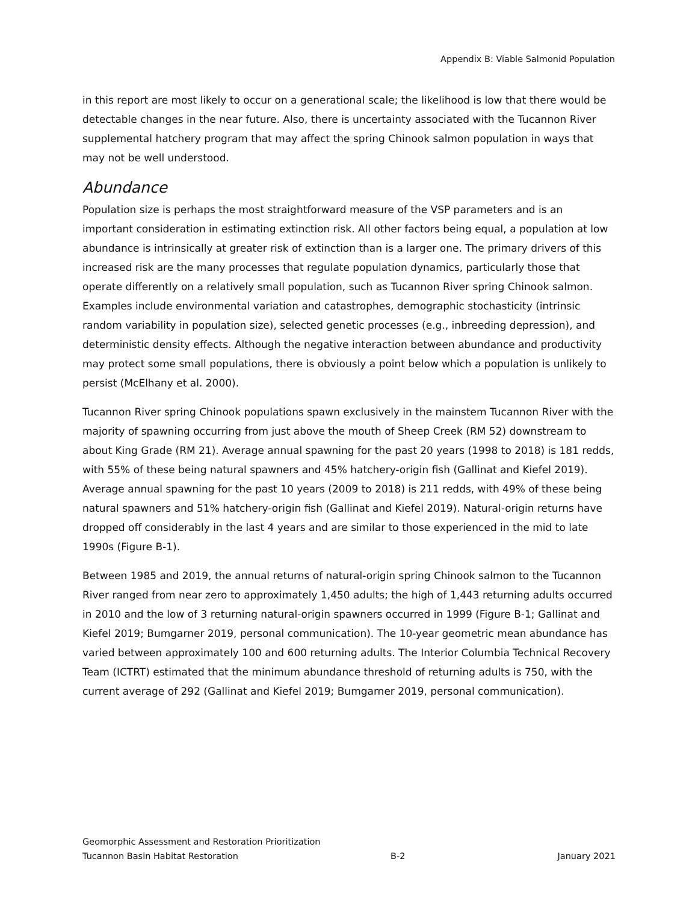Appendix B: Viable Salmonid Population
in this report are most likely to occur on a generational scale; the likelihood is low that there would be detectable changes in the near future. Also, there is uncertainty associated with the Tucannon River supplemental hatchery program that may affect the spring Chinook salmon population in ways that may not be well understood.
Abundance
Population size is perhaps the most straightforward measure of the VSP parameters and is an important consideration in estimating extinction risk. All other factors being equal, a population at low abundance is intrinsically at greater risk of extinction than is a larger one. The primary drivers of this increased risk are the many processes that regulate population dynamics, particularly those that operate differently on a relatively small population, such as Tucannon River spring Chinook salmon. Examples include environmental variation and catastrophes, demographic stochasticity (intrinsic random variability in population size), selected genetic processes (e.g., inbreeding depression), and deterministic density effects. Although the negative interaction between abundance and productivity may protect some small populations, there is obviously a point below which a population is unlikely to persist (McElhany et al. 2000).
Tucannon River spring Chinook populations spawn exclusively in the mainstem Tucannon River with the majority of spawning occurring from just above the mouth of Sheep Creek (RM 52) downstream to about King Grade (RM 21). Average annual spawning for the past 20 years (1998 to 2018) is 181 redds, with 55% of these being natural spawners and 45% hatchery-origin fish (Gallinat and Kiefel 2019). Average annual spawning for the past 10 years (2009 to 2018) is 211 redds, with 49% of these being natural spawners and 51% hatchery-origin fish (Gallinat and Kiefel 2019). Natural-origin returns have dropped off considerably in the last 4 years and are similar to those experienced in the mid to late 1990s (Figure B-1).
Between 1985 and 2019, the annual returns of natural-origin spring Chinook salmon to the Tucannon River ranged from near zero to approximately 1,450 adults; the high of 1,443 returning adults occurred in 2010 and the low of 3 returning natural-origin spawners occurred in 1999 (Figure B-1; Gallinat and Kiefel 2019; Bumgarner 2019, personal communication). The 10-year geometric mean abundance has varied between approximately 100 and 600 returning adults. The Interior Columbia Technical Recovery Team (ICTRT) estimated that the minimum abundance threshold of returning adults is 750, with the current average of 292 (Gallinat and Kiefel 2019; Bumgarner 2019, personal communication).
Geomorphic Assessment and Restoration Prioritization
Tucannon Basin Habitat Restoration B-2 January 2021